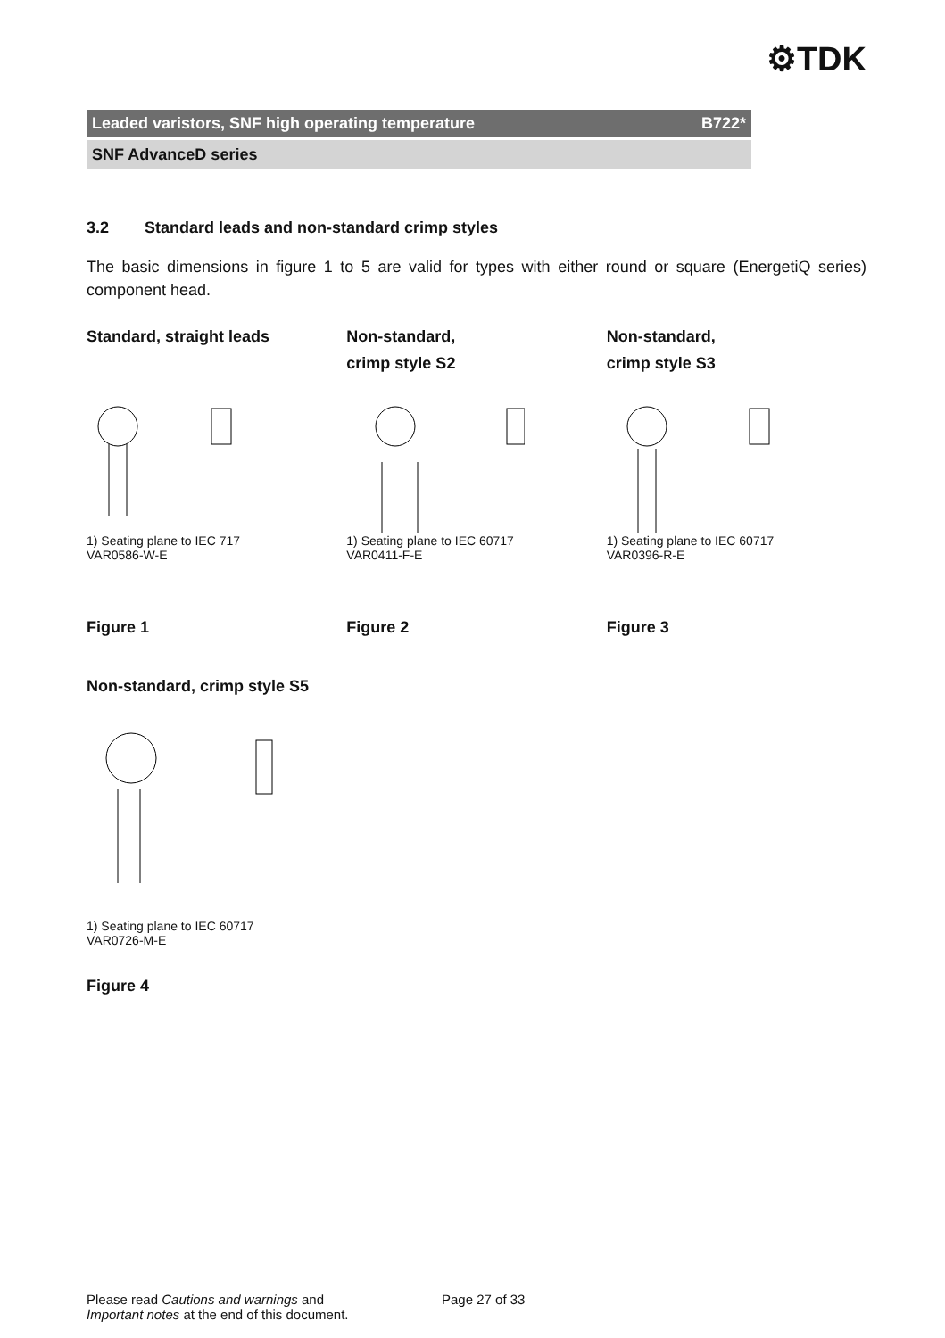⚙TDK
Leaded varistors, SNF high operating temperature B722*
SNF AdvanceD series
3.2 Standard leads and non-standard crimp styles
The basic dimensions in figure 1 to 5 are valid for types with either round or square (EnergetiQ series) component head.
Standard, straight leads
1) Seating plane to IEC 717
VAR0586-W-E
Figure 1
Non-standard,
crimp style S2
1) Seating plane to IEC 60717
VAR0411-F-E
Figure 2
Non-standard,
crimp style S3
1) Seating plane to IEC 60717
VAR0396-R-E
Figure 3
Non-standard, crimp style S5
1) Seating plane to IEC 60717
VAR0726-M-E
Figure 4
Please read Cautions and warnings and
Important notes at the end of this document.
Page 27 of 33